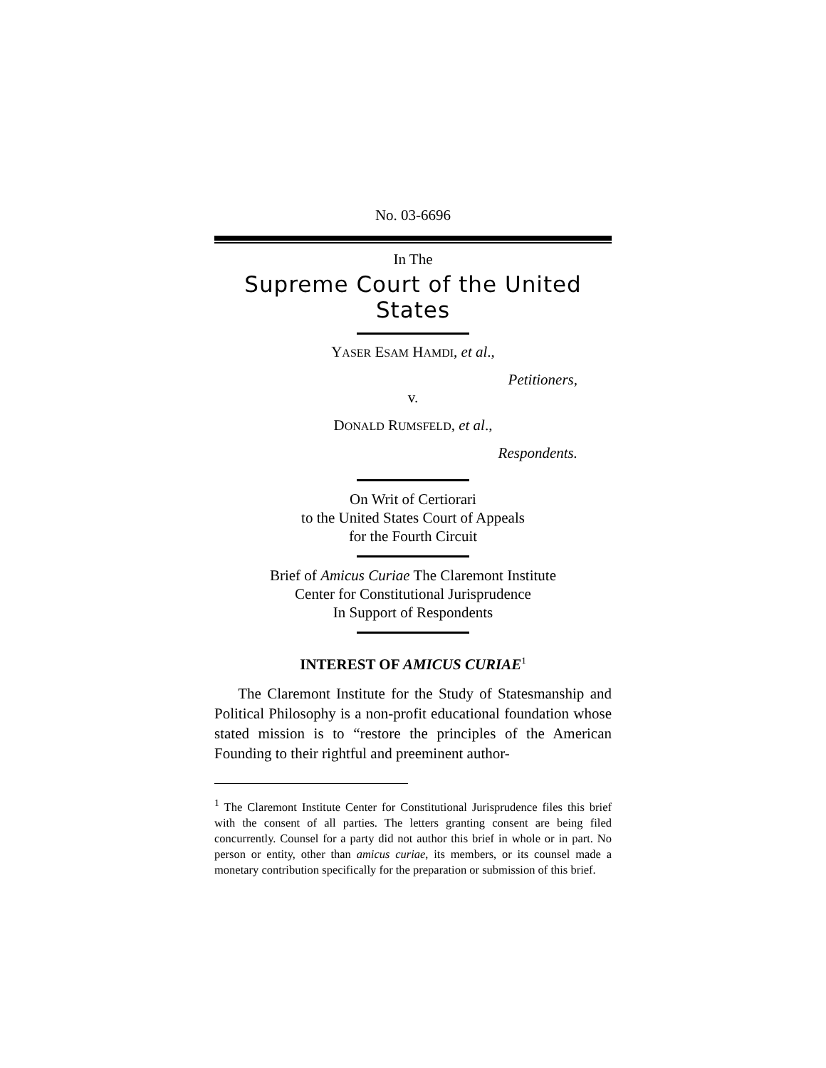No. 03-6696
In The
Supreme Court of the United States
YASER ESAM HAMDI, et al.,
Petitioners,
v.
DONALD RUMSFELD, et al.,
Respondents.
On Writ of Certiorari
to the United States Court of Appeals
for the Fourth Circuit
Brief of Amicus Curiae The Claremont Institute
Center for Constitutional Jurisprudence
In Support of Respondents
INTEREST OF AMICUS CURIAE<sup>1</sup>
The Claremont Institute for the Study of Statesmanship and Political Philosophy is a non-profit educational foundation whose stated mission is to “restore the principles of the American Founding to their rightful and preeminent author-
<sup>1</sup> The Claremont Institute Center for Constitutional Jurisprudence files this brief with the consent of all parties. The letters granting consent are being filed concurrently. Counsel for a party did not author this brief in whole or in part. No person or entity, other than amicus curiae, its members, or its counsel made a monetary contribution specifically for the preparation or submission of this brief.